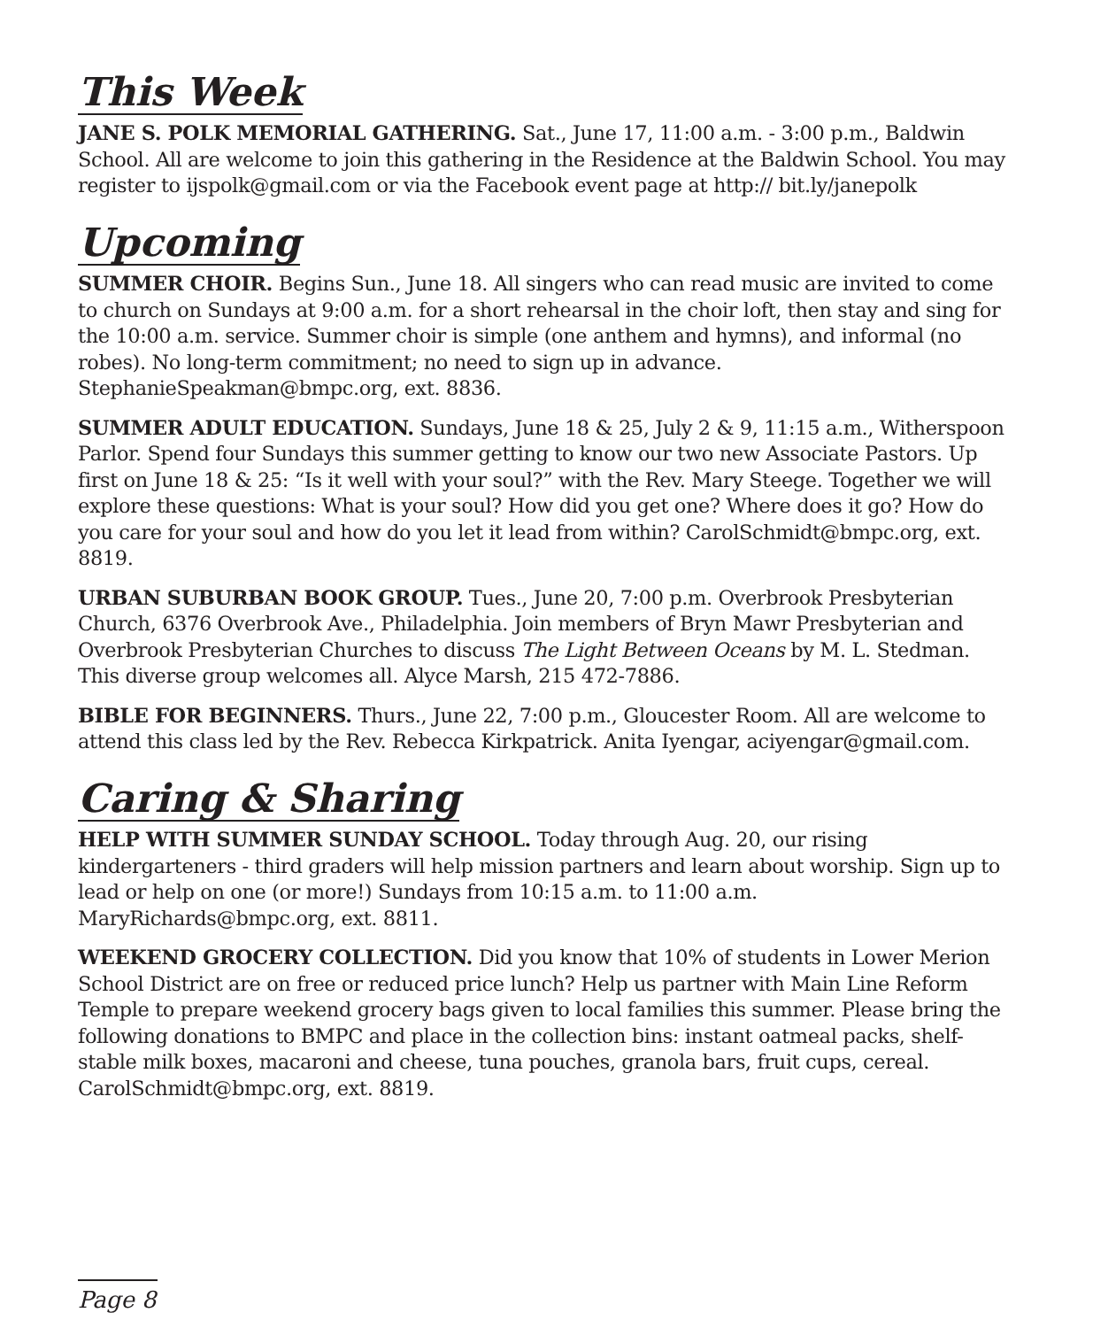This Week
JANE S. POLK MEMORIAL GATHERING. Sat., June 17, 11:00 a.m. - 3:00 p.m., Baldwin School. All are welcome to join this gathering in the Residence at the Baldwin School. You may register to ijspolk@gmail.com or via the Facebook event page at http:// bit.ly/janepolk
Upcoming
SUMMER CHOIR. Begins Sun., June 18. All singers who can read music are invited to come to church on Sundays at 9:00 a.m. for a short rehearsal in the choir loft, then stay and sing for the 10:00 a.m. service. Summer choir is simple (one anthem and hymns), and informal (no robes). No long-term commitment; no need to sign up in advance. StephanieSpeakman@bmpc.org, ext. 8836.
SUMMER ADULT EDUCATION. Sundays, June 18 & 25, July 2 & 9, 11:15 a.m., Witherspoon Parlor. Spend four Sundays this summer getting to know our two new Associate Pastors. Up first on June 18 & 25: “Is it well with your soul?” with the Rev. Mary Steege. Together we will explore these questions: What is your soul? How did you get one? Where does it go? How do you care for your soul and how do you let it lead from within? CarolSchmidt@bmpc.org, ext. 8819.
URBAN SUBURBAN BOOK GROUP. Tues., June 20, 7:00 p.m. Overbrook Presbyterian Church, 6376 Overbrook Ave., Philadelphia. Join members of Bryn Mawr Presbyterian and Overbrook Presbyterian Churches to discuss The Light Between Oceans by M. L. Stedman. This diverse group welcomes all. Alyce Marsh, 215 472-7886.
BIBLE FOR BEGINNERS. Thurs., June 22, 7:00 p.m., Gloucester Room. All are welcome to attend this class led by the Rev. Rebecca Kirkpatrick. Anita Iyengar, aciyengar@gmail.com.
Caring & Sharing
HELP WITH SUMMER SUNDAY SCHOOL. Today through Aug. 20, our rising kindergarteners - third graders will help mission partners and learn about worship. Sign up to lead or help on one (or more!) Sundays from 10:15 a.m. to 11:00 a.m. MaryRichards@bmpc.org, ext. 8811.
WEEKEND GROCERY COLLECTION. Did you know that 10% of students in Lower Merion School District are on free or reduced price lunch? Help us partner with Main Line Reform Temple to prepare weekend grocery bags given to local families this summer. Please bring the following donations to BMPC and place in the collection bins: instant oatmeal packs, shelf-stable milk boxes, macaroni and cheese, tuna pouches, granola bars, fruit cups, cereal. CarolSchmidt@bmpc.org, ext. 8819.
Page 8